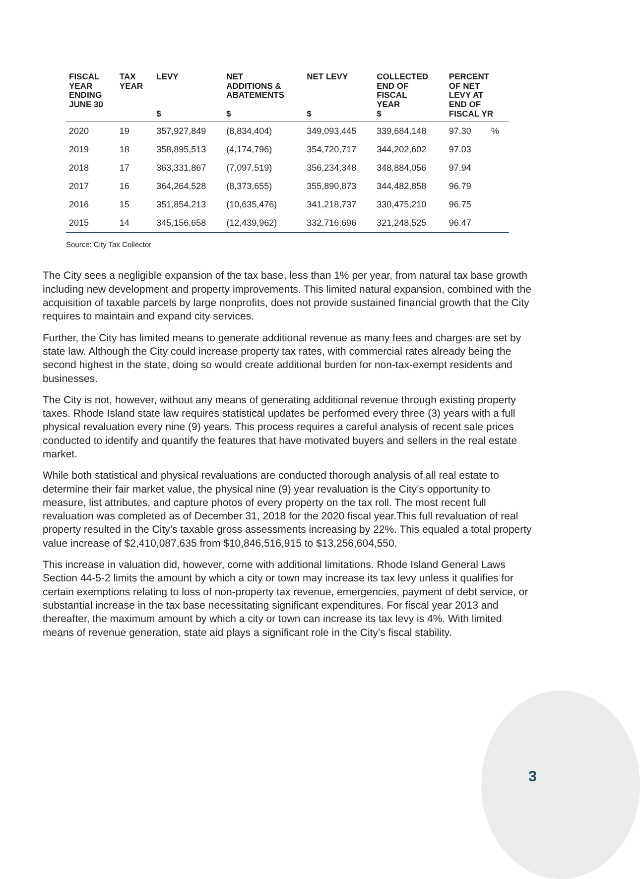| FISCAL YEAR ENDING JUNE 30 | TAX YEAR | LEVY $ | NET ADDITIONS & ABATEMENTS $ | NET LEVY $ | COLLECTED END OF FISCAL YEAR $ | PERCENT OF NET LEVY AT END OF FISCAL YR | |
| --- | --- | --- | --- | --- | --- | --- | --- |
| 2020 | 19 | 357,927,849 | (8,834,404) | 349,093,445 | 339,684,148 | 97.30 | % |
| 2019 | 18 | 358,895,513 | (4,174,796) | 354,720,717 | 344,202,602 | 97.03 | |
| 2018 | 17 | 363,331,867 | (7,097,519) | 356,234,348 | 348,884,056 | 97.94 | |
| 2017 | 16 | 364,264,528 | (8,373,655) | 355,890,873 | 344,482,858 | 96.79 | |
| 2016 | 15 | 351,854,213 | (10,635,476) | 341,218,737 | 330,475,210 | 96.75 | |
| 2015 | 14 | 345,156,658 | (12,439,962) | 332,716,696 | 321,248,525 | 96.47 | |
Source: City Tax Collector
The City sees a negligible expansion of the tax base, less than 1% per year, from natural tax base growth including new development and property improvements. This limited natural expansion, combined with the acquisition of taxable parcels by large nonprofits, does not provide sustained financial growth that the City requires to maintain and expand city services.
Further, the City has limited means to generate additional revenue as many fees and charges are set by state law. Although the City could increase property tax rates, with commercial rates already being the second highest in the state, doing so would create additional burden for non-tax-exempt residents and businesses.
The City is not, however, without any means of generating additional revenue through existing property taxes. Rhode Island state law requires statistical updates be performed every three (3) years with a full physical revaluation every nine (9) years. This process requires a careful analysis of recent sale prices conducted to identify and quantify the features that have motivated buyers and sellers in the real estate market.
While both statistical and physical revaluations are conducted thorough analysis of all real estate to determine their fair market value, the physical nine (9) year revaluation is the City’s opportunity to measure, list attributes, and capture photos of every property on the tax roll. The most recent full revaluation was completed as of December 31, 2018 for the 2020 fiscal year.This full revaluation of real property resulted in the City’s taxable gross assessments increasing by 22%. This equaled a total property value increase of $2,410,087,635 from $10,846,516,915 to $13,256,604,550.
This increase in valuation did, however, come with additional limitations. Rhode Island General Laws Section 44-5-2 limits the amount by which a city or town may increase its tax levy unless it qualifies for certain exemptions relating to loss of non-property tax revenue, emergencies, payment of debt service, or substantial increase in the tax base necessitating significant expenditures. For fiscal year 2013 and thereafter, the maximum amount by which a city or town can increase its tax levy is 4%. With limited means of revenue generation, state aid plays a significant role in the City’s fiscal stability.
3